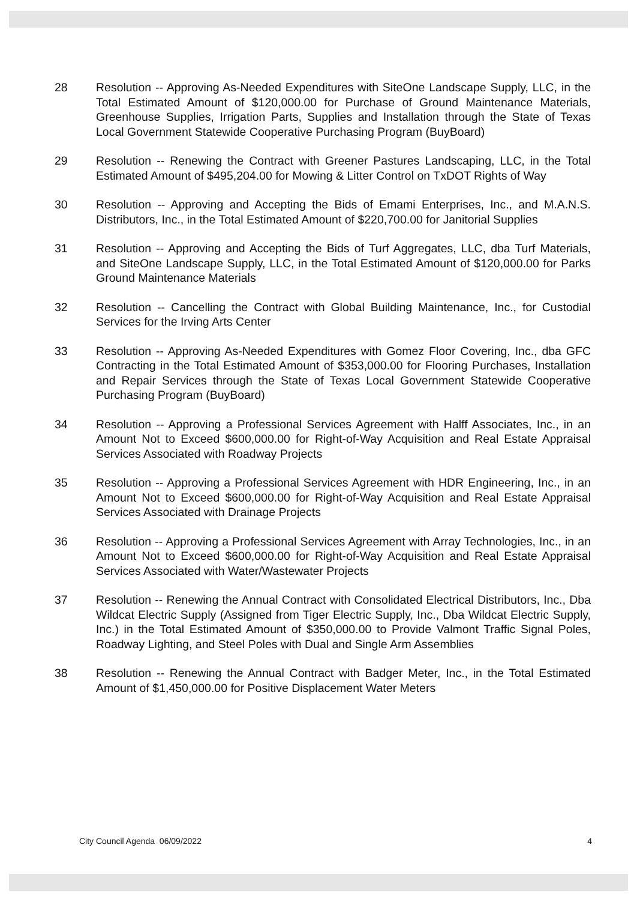28 Resolution -- Approving As-Needed Expenditures with SiteOne Landscape Supply, LLC, in the Total Estimated Amount of $120,000.00 for Purchase of Ground Maintenance Materials, Greenhouse Supplies, Irrigation Parts, Supplies and Installation through the State of Texas Local Government Statewide Cooperative Purchasing Program (BuyBoard)
29 Resolution -- Renewing the Contract with Greener Pastures Landscaping, LLC, in the Total Estimated Amount of $495,204.00 for Mowing & Litter Control on TxDOT Rights of Way
30 Resolution -- Approving and Accepting the Bids of Emami Enterprises, Inc., and M.A.N.S. Distributors, Inc., in the Total Estimated Amount of $220,700.00 for Janitorial Supplies
31 Resolution -- Approving and Accepting the Bids of Turf Aggregates, LLC, dba Turf Materials, and SiteOne Landscape Supply, LLC, in the Total Estimated Amount of $120,000.00 for Parks Ground Maintenance Materials
32 Resolution -- Cancelling the Contract with Global Building Maintenance, Inc., for Custodial Services for the Irving Arts Center
33 Resolution -- Approving As-Needed Expenditures with Gomez Floor Covering, Inc., dba GFC Contracting in the Total Estimated Amount of $353,000.00 for Flooring Purchases, Installation and Repair Services through the State of Texas Local Government Statewide Cooperative Purchasing Program (BuyBoard)
34 Resolution -- Approving a Professional Services Agreement with Halff Associates, Inc., in an Amount Not to Exceed $600,000.00 for Right-of-Way Acquisition and Real Estate Appraisal Services Associated with Roadway Projects
35 Resolution -- Approving a Professional Services Agreement with HDR Engineering, Inc., in an Amount Not to Exceed $600,000.00 for Right-of-Way Acquisition and Real Estate Appraisal Services Associated with Drainage Projects
36 Resolution -- Approving a Professional Services Agreement with Array Technologies, Inc., in an Amount Not to Exceed $600,000.00 for Right-of-Way Acquisition and Real Estate Appraisal Services Associated with Water/Wastewater Projects
37 Resolution -- Renewing the Annual Contract with Consolidated Electrical Distributors, Inc., Dba Wildcat Electric Supply (Assigned from Tiger Electric Supply, Inc., Dba Wildcat Electric Supply, Inc.) in the Total Estimated Amount of $350,000.00 to Provide Valmont Traffic Signal Poles, Roadway Lighting, and Steel Poles with Dual and Single Arm Assemblies
38 Resolution -- Renewing the Annual Contract with Badger Meter, Inc., in the Total Estimated Amount of $1,450,000.00 for Positive Displacement Water Meters
City Council Agenda 06/09/2022 4